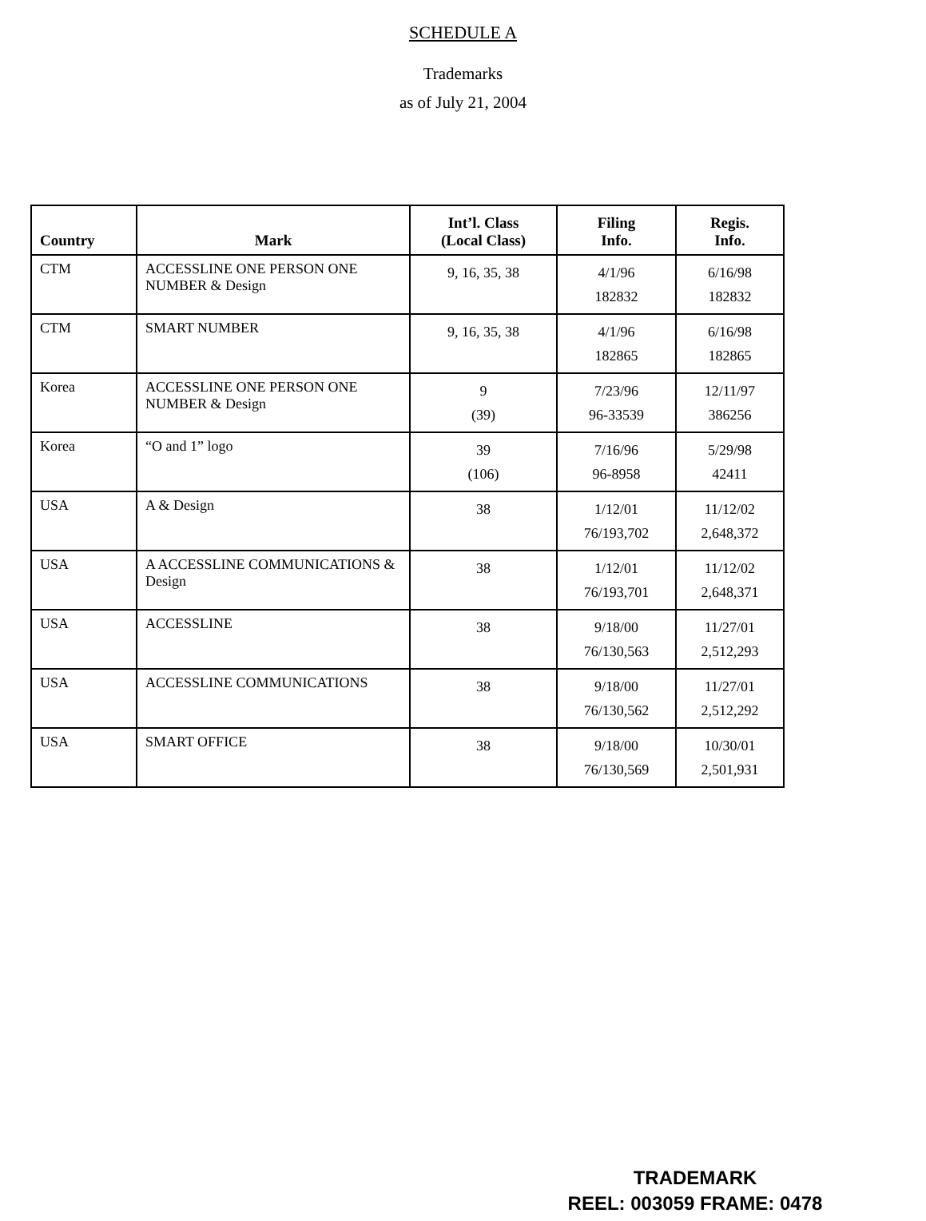SCHEDULE A
Trademarks
as of July 21, 2004
| Country | Mark | Int’l. Class (Local Class) | Filing Info. | Regis. Info. |
| --- | --- | --- | --- | --- |
| CTM | ACCESSLINE ONE PERSON ONE NUMBER & Design | 9, 16, 35, 38 | 4/1/96 182832 | 6/16/98 182832 |
| CTM | SMART NUMBER | 9, 16, 35, 38 | 4/1/96 182865 | 6/16/98 182865 |
| Korea | ACCESSLINE ONE PERSON ONE NUMBER & Design | 9 (39) | 7/23/96 96-33539 | 12/11/97 386256 |
| Korea | “O and 1” logo | 39 (106) | 7/16/96 96-8958 | 5/29/98 42411 |
| USA | A & Design | 38 | 1/12/01 76/193,702 | 11/12/02 2,648,372 |
| USA | A ACCESSLINE COMMUNICATIONS & Design | 38 | 1/12/01 76/193,701 | 11/12/02 2,648,371 |
| USA | ACCESSLINE | 38 | 9/18/00 76/130,563 | 11/27/01 2,512,293 |
| USA | ACCESSLINE COMMUNICATIONS | 38 | 9/18/00 76/130,562 | 11/27/01 2,512,292 |
| USA | SMART OFFICE | 38 | 9/18/00 76/130,569 | 10/30/01 2,501,931 |
TRADEMARK
REEL: 003059 FRAME: 0478